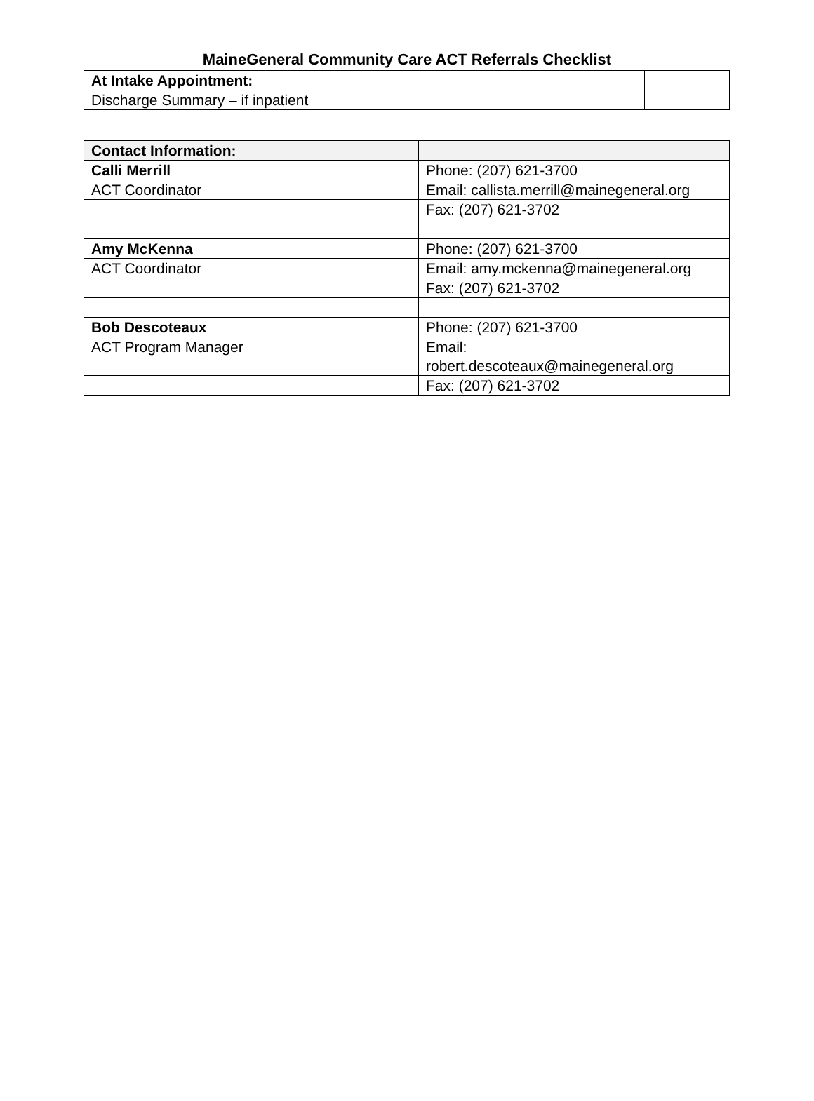MaineGeneral Community Care ACT Referrals Checklist
| At Intake Appointment: | |
| Discharge Summary – if inpatient | |
| Contact Information: | |
| Calli Merrill | Phone: (207) 621-3700 |
| ACT Coordinator | Email: callista.merrill@mainegeneral.org |
| | Fax: (207) 621-3702 |
| Amy McKenna | Phone: (207) 621-3700 |
| ACT Coordinator | Email: amy.mckenna@mainegeneral.org |
| | Fax: (207) 621-3702 |
| Bob Descoteaux | Phone: (207) 621-3700 |
| ACT Program Manager | Email: robert.descoteaux@mainegeneral.org |
| | Fax: (207) 621-3702 |